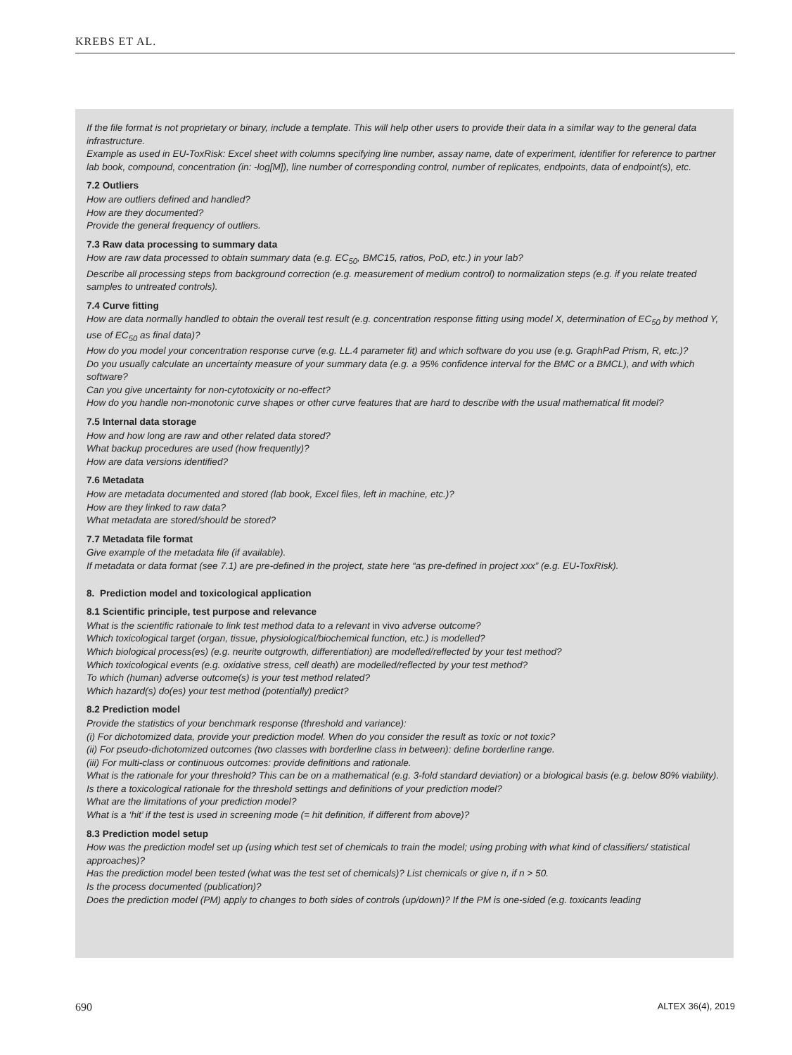KREBS ET AL.
If the file format is not proprietary or binary, include a template. This will help other users to provide their data in a similar way to the general data infrastructure.
Example as used in EU-ToxRisk: Excel sheet with columns specifying line number, assay name, date of experiment, identifier for reference to partner lab book, compound, concentration (in: -log[M]), line number of corresponding control, number of replicates, endpoints, data of endpoint(s), etc.
7.2 Outliers
How are outliers defined and handled?
How are they documented?
Provide the general frequency of outliers.
7.3 Raw data processing to summary data
How are raw data processed to obtain summary data (e.g. EC<sub>50</sub>, BMC15, ratios, PoD, etc.) in your lab?
Describe all processing steps from background correction (e.g. measurement of medium control) to normalization steps (e.g. if you relate treated samples to untreated controls).
7.4 Curve fitting
How are data normally handled to obtain the overall test result (e.g. concentration response fitting using model X, determination of EC<sub>50</sub> by method Y, use of EC<sub>50</sub> as final data)?
How do you model your concentration response curve (e.g. LL.4 parameter fit) and which software do you use (e.g. GraphPad Prism, R, etc.)?
Do you usually calculate an uncertainty measure of your summary data (e.g. a 95% confidence interval for the BMC or a BMCL), and with which software?
Can you give uncertainty for non-cytotoxicity or no-effect?
How do you handle non-monotonic curve shapes or other curve features that are hard to describe with the usual mathematical fit model?
7.5 Internal data storage
How and how long are raw and other related data stored?
What backup procedures are used (how frequently)?
How are data versions identified?
7.6 Metadata
How are metadata documented and stored (lab book, Excel files, left in machine, etc.)?
How are they linked to raw data?
What metadata are stored/should be stored?
7.7 Metadata file format
Give example of the metadata file (if available).
If metadata or data format (see 7.1) are pre-defined in the project, state here “as pre-defined in project xxx” (e.g. EU-ToxRisk).
8. Prediction model and toxicological application
8.1 Scientific principle, test purpose and relevance
What is the scientific rationale to link test method data to a relevant in vivo adverse outcome?
Which toxicological target (organ, tissue, physiological/biochemical function, etc.) is modelled?
Which biological process(es) (e.g. neurite outgrowth, differentiation) are modelled/reflected by your test method?
Which toxicological events (e.g. oxidative stress, cell death) are modelled/reflected by your test method?
To which (human) adverse outcome(s) is your test method related?
Which hazard(s) do(es) your test method (potentially) predict?
8.2 Prediction model
Provide the statistics of your benchmark response (threshold and variance):
(i) For dichotomized data, provide your prediction model. When do you consider the result as toxic or not toxic?
(ii) For pseudo-dichotomized outcomes (two classes with borderline class in between): define borderline range.
(iii) For multi-class or continuous outcomes: provide definitions and rationale.
What is the rationale for your threshold? This can be on a mathematical (e.g. 3-fold standard deviation) or a biological basis (e.g. below 80% viability).
Is there a toxicological rationale for the threshold settings and definitions of your prediction model?
What are the limitations of your prediction model?
What is a ‘hit’ if the test is used in screening mode (= hit definition, if different from above)?
8.3 Prediction model setup
How was the prediction model set up (using which test set of chemicals to train the model; using probing with what kind of classifiers/ statistical approaches)?
Has the prediction model been tested (what was the test set of chemicals)? List chemicals or give n, if n > 50.
Is the process documented (publication)?
Does the prediction model (PM) apply to changes to both sides of controls (up/down)? If the PM is one-sided (e.g. toxicants leading
690 ALTEX 36(4), 2019